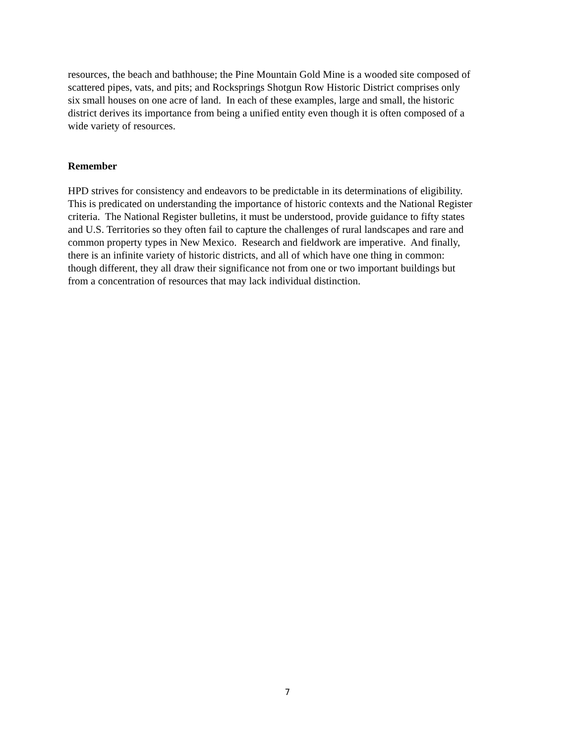resources, the beach and bathhouse; the Pine Mountain Gold Mine is a wooded site composed of
scattered pipes, vats, and pits; and Rocksprings Shotgun Row Historic District comprises only
six small houses on one acre of land. In each of these examples, large and small, the historic
district derives its importance from being a unified entity even though it is often composed of a
wide variety of resources.
Remember
HPD strives for consistency and endeavors to be predictable in its determinations of eligibility.
This is predicated on understanding the importance of historic contexts and the National Register
criteria. The National Register bulletins, it must be understood, provide guidance to fifty states
and U.S. Territories so they often fail to capture the challenges of rural landscapes and rare and
common property types in New Mexico. Research and fieldwork are imperative. And finally,
there is an infinite variety of historic districts, and all of which have one thing in common:
though different, they all draw their significance not from one or two important buildings but
from a concentration of resources that may lack individual distinction.
7